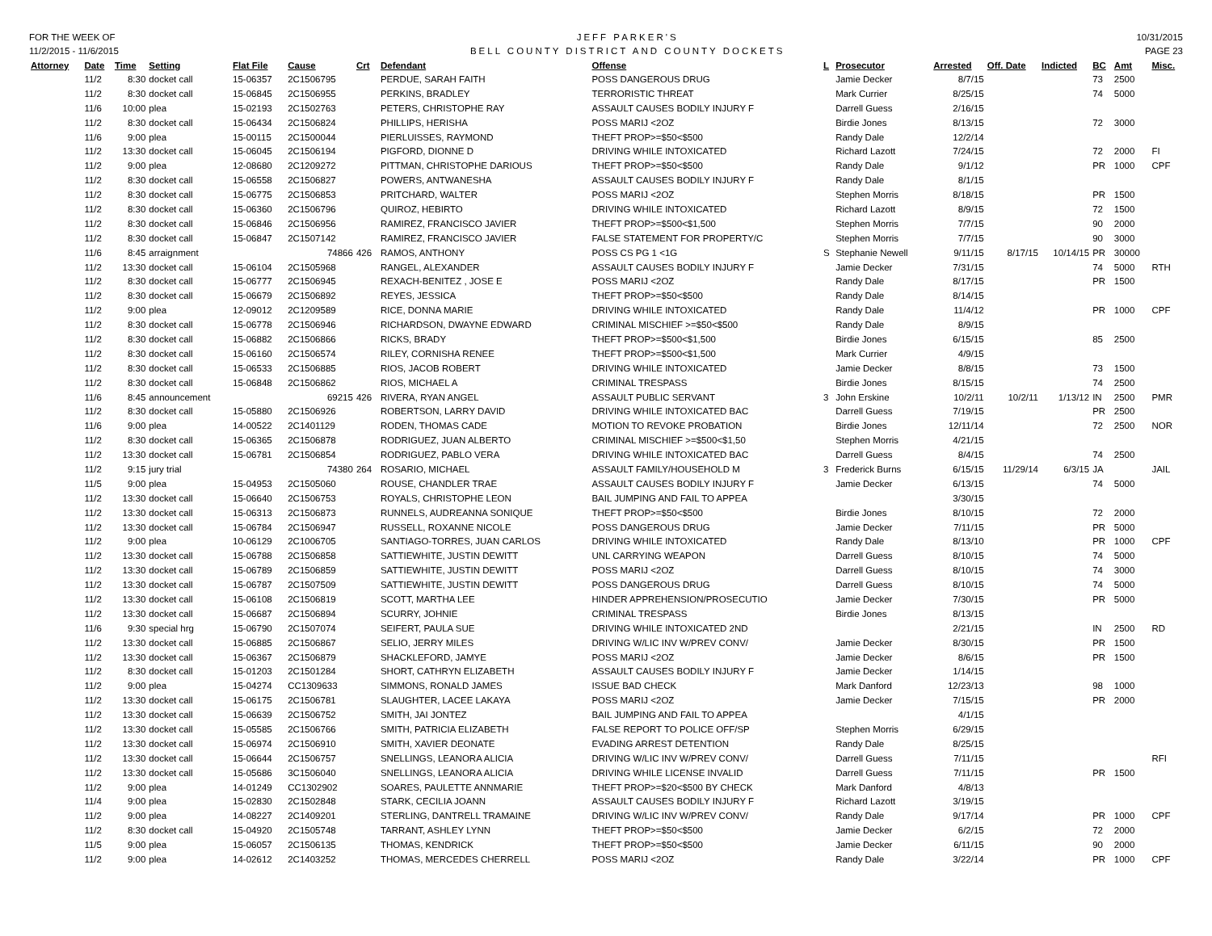FOR THE WEEK OF
11/2/2015 - 11/6/2015
JEFF PARKER'S
BELL COUNTY DISTRICT AND COUNTY DOCKETS
10/31/2015
PAGE 23
| Attorney | Date | Time | Setting | Flat File | Cause | Crt | Defendant | Offense | L | Prosecutor | Arrested | Off. Date | Indicted | BC | Amt | Misc. |
| --- | --- | --- | --- | --- | --- | --- | --- | --- | --- | --- | --- | --- | --- | --- | --- | --- |
| | 11/2 | 8:30 | docket call | 15-06357 | 2C1506795 | | PERDUE, SARAH FAITH | POSS DANGEROUS DRUG | | Jamie Decker | 8/7/15 | | | 73 | 2500 | |
| | 11/2 | 8:30 | docket call | 15-06845 | 2C1506955 | | PERKINS, BRADLEY | TERRORISTIC THREAT | | Mark Currier | 8/25/15 | | | 74 | 5000 | |
| | 11/6 | 10:00 | plea | 15-02193 | 2C1502763 | | PETERS, CHRISTOPHE RAY | ASSAULT CAUSES BODILY INJURY F | | Darrell Guess | 2/16/15 | | | | | |
| | 11/2 | 8:30 | docket call | 15-06434 | 2C1506824 | | PHILLIPS, HERISHA | POSS MARIJ <2OZ | | Birdie Jones | 8/13/15 | | | 72 | 3000 | |
| | 11/6 | 9:00 | plea | 15-00115 | 2C1500044 | | PIERLUISSES, RAYMOND | THEFT PROP>=$50<$500 | | Randy Dale | 12/2/14 | | | | | |
| | 11/2 | 13:30 | docket call | 15-06045 | 2C1506194 | | PIGFORD, DIONNE D | DRIVING WHILE INTOXICATED | | Richard Lazott | 7/24/15 | | | 72 | 2000 | FI |
| | 11/2 | 9:00 | plea | 12-08680 | 2C1209272 | | PITTMAN, CHRISTOPHE DARIOUS | THEFT PROP>=$50<$500 | | Randy Dale | 9/1/12 | | | PR | 1000 | CPF |
| | 11/2 | 8:30 | docket call | 15-06558 | 2C1506827 | | POWERS, ANTWANESHA | ASSAULT CAUSES BODILY INJURY F | | Randy Dale | 8/1/15 | | | | | |
| | 11/2 | 8:30 | docket call | 15-06775 | 2C1506853 | | PRITCHARD, WALTER | POSS MARIJ <2OZ | | Stephen Morris | 8/18/15 | | | PR | 1500 | |
| | 11/2 | 8:30 | docket call | 15-06360 | 2C1506796 | | QUIROZ, HEBIRTO | DRIVING WHILE INTOXICATED | | Richard Lazott | 8/9/15 | | | 72 | 1500 | |
| | 11/2 | 8:30 | docket call | 15-06846 | 2C1506956 | | RAMIREZ, FRANCISCO JAVIER | THEFT PROP>=$500<$1,500 | | Stephen Morris | 7/7/15 | | | 90 | 2000 | |
| | 11/2 | 8:30 | docket call | 15-06847 | 2C1507142 | | RAMIREZ, FRANCISCO JAVIER | FALSE STATEMENT FOR PROPERTY/C | | Stephen Morris | 7/7/15 | | | 90 | 3000 | |
| | 11/6 | 8:45 | arraignment | | 74866 | 426 | RAMOS, ANTHONY | POSS CS PG 1 <1G | S | Stephanie Newell | 9/11/15 | 8/17/15 | 10/14/15 | PR | 30000 | |
| | 11/2 | 13:30 | docket call | 15-06104 | 2C1505968 | | RANGEL, ALEXANDER | ASSAULT CAUSES BODILY INJURY F | | Jamie Decker | 7/31/15 | | | 74 | 5000 | RTH |
| | 11/2 | 8:30 | docket call | 15-06777 | 2C1506945 | | REXACH-BENITEZ , JOSE E | POSS MARIJ <2OZ | | Randy Dale | 8/17/15 | | | PR | 1500 | |
| | 11/2 | 8:30 | docket call | 15-06679 | 2C1506892 | | REYES, JESSICA | THEFT PROP>=$50<$500 | | Randy Dale | 8/14/15 | | | | | |
| | 11/2 | 9:00 | plea | 12-09012 | 2C1209589 | | RICE, DONNA MARIE | DRIVING WHILE INTOXICATED | | Randy Dale | 11/4/12 | | | PR | 1000 | CPF |
| | 11/2 | 8:30 | docket call | 15-06778 | 2C1506946 | | RICHARDSON, DWAYNE EDWARD | CRIMINAL MISCHIEF >=$50<$500 | | Randy Dale | 8/9/15 | | | | | |
| | 11/2 | 8:30 | docket call | 15-06882 | 2C1506866 | | RICKS, BRADY | THEFT PROP>=$500<$1,500 | | Birdie Jones | 6/15/15 | | | 85 | 2500 | |
| | 11/2 | 8:30 | docket call | 15-06160 | 2C1506574 | | RILEY, CORNISHA RENEE | THEFT PROP>=$500<$1,500 | | Mark Currier | 4/9/15 | | | | | |
| | 11/2 | 8:30 | docket call | 15-06533 | 2C1506885 | | RIOS, JACOB ROBERT | DRIVING WHILE INTOXICATED | | Jamie Decker | 8/8/15 | | | 73 | 1500 | |
| | 11/2 | 8:30 | docket call | 15-06848 | 2C1506862 | | RIOS, MICHAEL A | CRIMINAL TRESPASS | | Birdie Jones | 8/15/15 | | | 74 | 2500 | |
| | 11/6 | 8:45 | announcement | | 69215 | 426 | RIVERA, RYAN ANGEL | ASSAULT PUBLIC SERVANT | 3 | John Erskine | 10/2/11 | 10/2/11 | 1/13/12 | IN | 2500 | PMR |
| | 11/2 | 8:30 | docket call | 15-05880 | 2C1506926 | | ROBERTSON, LARRY DAVID | DRIVING WHILE INTOXICATED BAC | | Darrell Guess | 7/19/15 | | | PR | 2500 | |
| | 11/6 | 9:00 | plea | 14-00522 | 2C1401129 | | RODEN, THOMAS CADE | MOTION TO REVOKE PROBATION | | Birdie Jones | 12/11/14 | | | 72 | 2500 | NOR |
| | 11/2 | 8:30 | docket call | 15-06365 | 2C1506878 | | RODRIGUEZ, JUAN ALBERTO | CRIMINAL MISCHIEF >=$500<$1,50 | | Stephen Morris | 4/21/15 | | | | | |
| | 11/2 | 13:30 | docket call | 15-06781 | 2C1506854 | | RODRIGUEZ, PABLO VERA | DRIVING WHILE INTOXICATED BAC | | Darrell Guess | 8/4/15 | | | 74 | 2500 | |
| | 11/2 | 9:15 | jury trial | | 74380 | 264 | ROSARIO, MICHAEL | ASSAULT FAMILY/HOUSEHOLD M | 3 | Frederick Burns | 6/15/15 | 11/29/14 | 6/3/15 | JA | | JAIL |
| | 11/5 | 9:00 | plea | 15-04953 | 2C1505060 | | ROUSE, CHANDLER TRAE | ASSAULT CAUSES BODILY INJURY F | | Jamie Decker | 6/13/15 | | | 74 | 5000 | |
| | 11/2 | 13:30 | docket call | 15-06640 | 2C1506753 | | ROYALS, CHRISTOPHE LEON | BAIL JUMPING AND FAIL TO APPEA | | | 3/30/15 | | | | | |
| | 11/2 | 13:30 | docket call | 15-06313 | 2C1506873 | | RUNNELS, AUDREANNA SONIQUE | THEFT PROP>=$50<$500 | | Birdie Jones | 8/10/15 | | | 72 | 2000 | |
| | 11/2 | 13:30 | docket call | 15-06784 | 2C1506947 | | RUSSELL, ROXANNE NICOLE | POSS DANGEROUS DRUG | | Jamie Decker | 7/11/15 | | | PR | 5000 | |
| | 11/2 | 9:00 | plea | 10-06129 | 2C1006705 | | SANTIAGO-TORRES, JUAN CARLOS | DRIVING WHILE INTOXICATED | | Randy Dale | 8/13/10 | | | PR | 1000 | CPF |
| | 11/2 | 13:30 | docket call | 15-06788 | 2C1506858 | | SATTIEWHITE, JUSTIN DEWITT | UNL CARRYING WEAPON | | Darrell Guess | 8/10/15 | | | 74 | 5000 | |
| | 11/2 | 13:30 | docket call | 15-06789 | 2C1506859 | | SATTIEWHITE, JUSTIN DEWITT | POSS MARIJ <2OZ | | Darrell Guess | 8/10/15 | | | 74 | 3000 | |
| | 11/2 | 13:30 | docket call | 15-06787 | 2C1507509 | | SATTIEWHITE, JUSTIN DEWITT | POSS DANGEROUS DRUG | | Darrell Guess | 8/10/15 | | | 74 | 5000 | |
| | 11/2 | 13:30 | docket call | 15-06108 | 2C1506819 | | SCOTT, MARTHA LEE | HINDER APPREHENSION/PROSECUTIO | | Jamie Decker | 7/30/15 | | | PR | 5000 | |
| | 11/2 | 13:30 | docket call | 15-06687 | 2C1506894 | | SCURRY, JOHNIE | CRIMINAL TRESPASS | | Birdie Jones | 8/13/15 | | | | | |
| | 11/6 | 9:30 | special hrg | 15-06790 | 2C1507074 | | SEIFERT, PAULA SUE | DRIVING WHILE INTOXICATED 2ND | | | 2/21/15 | | | IN | 2500 | RD |
| | 11/2 | 13:30 | docket call | 15-06885 | 2C1506867 | | SELIO, JERRY MILES | DRIVING W/LIC INV W/PREV CONV/ | | Jamie Decker | 8/30/15 | | | PR | 1500 | |
| | 11/2 | 13:30 | docket call | 15-06367 | 2C1506879 | | SHACKLEFORD, JAMYE | POSS MARIJ <2OZ | | Jamie Decker | 8/6/15 | | | PR | 1500 | |
| | 11/2 | 8:30 | docket call | 15-01203 | 2C1501284 | | SHORT, CATHRYN ELIZABETH | ASSAULT CAUSES BODILY INJURY F | | Jamie Decker | 1/14/15 | | | | | |
| | 11/2 | 9:00 | plea | 15-04274 | CC1309633 | | SIMMONS, RONALD JAMES | ISSUE BAD CHECK | | Mark Danford | 12/23/13 | | | 98 | 1000 | |
| | 11/2 | 13:30 | docket call | 15-06175 | 2C1506781 | | SLAUGHTER, LACEE LAKAYA | POSS MARIJ <2OZ | | Jamie Decker | 7/15/15 | | | PR | 2000 | |
| | 11/2 | 13:30 | docket call | 15-06639 | 2C1506752 | | SMITH, JAI JONTEZ | BAIL JUMPING AND FAIL TO APPEA | | | 4/1/15 | | | | | |
| | 11/2 | 13:30 | docket call | 15-05585 | 2C1506766 | | SMITH, PATRICIA ELIZABETH | FALSE REPORT TO POLICE OFF/SP | | Stephen Morris | 6/29/15 | | | | | |
| | 11/2 | 13:30 | docket call | 15-06974 | 2C1506910 | | SMITH, XAVIER DEONATE | EVADING ARREST DETENTION | | Randy Dale | 8/25/15 | | | | | |
| | 11/2 | 13:30 | docket call | 15-06644 | 2C1506757 | | SNELLINGS, LEANORA ALICIA | DRIVING W/LIC INV W/PREV CONV/ | | Darrell Guess | 7/11/15 | | | | | RFI |
| | 11/2 | 13:30 | docket call | 15-05686 | 3C1506040 | | SNELLINGS, LEANORA ALICIA | DRIVING WHILE LICENSE INVALID | | Darrell Guess | 7/11/15 | | | PR | 1500 | |
| | 11/2 | 9:00 | plea | 14-01249 | CC1302902 | | SOARES, PAULETTE ANNMARIE | THEFT PROP>=$20<$500 BY CHECK | | Mark Danford | 4/8/13 | | | | | |
| | 11/4 | 9:00 | plea | 15-02830 | 2C1502848 | | STARK, CECILIA JOANN | ASSAULT CAUSES BODILY INJURY F | | Richard Lazott | 3/19/15 | | | | | |
| | 11/2 | 9:00 | plea | 14-08227 | 2C1409201 | | STERLING, DANTRELL TRAMAINE | DRIVING W/LIC INV W/PREV CONV/ | | Randy Dale | 9/17/14 | | | PR | 1000 | CPF |
| | 11/2 | 8:30 | docket call | 15-04920 | 2C1505748 | | TARRANT, ASHLEY LYNN | THEFT PROP>=$50<$500 | | Jamie Decker | 6/2/15 | | | 72 | 2000 | |
| | 11/5 | 9:00 | plea | 15-06057 | 2C1506135 | | THOMAS, KENDRICK | THEFT PROP>=$50<$500 | | Jamie Decker | 6/11/15 | | | 90 | 2000 | |
| | 11/2 | 9:00 | plea | 14-02612 | 2C1403252 | | THOMAS, MERCEDES CHERRELL | POSS MARIJ <2OZ | | Randy Dale | 3/22/14 | | | PR | 1000 | CPF |